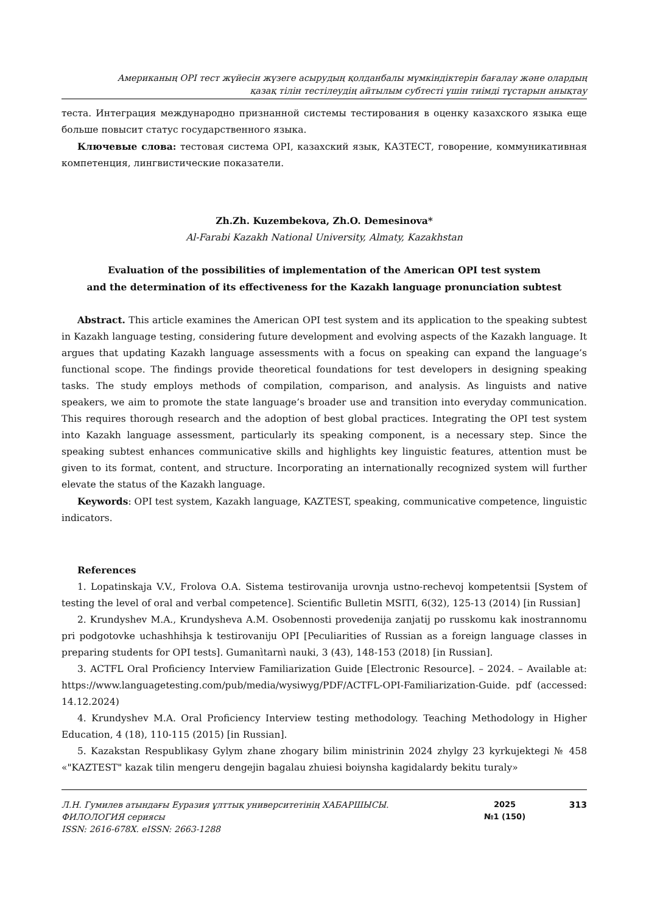Американың OPI тест жүйесін жүзеге асырудың қолданбалы мүмкіндіктерін бағалау және олардың
қазақ тілін тестілеудің айтылым субтесті үшін тиімді тұстарын анықтау
теста. Интеграция международно признанной системы тестирования в оценку казахского языка еще больше повысит статус государственного языка.
Ключевые слова: тестовая система OPI, казахский язык, КАЗТЕСТ, говорение, коммуникативная компетенция, лингвистические показатели.
Zh.Zh. Kuzembekova, Zh.O. Demesinova*
Al-Farabi Kazakh National University, Almaty, Kazakhstan
Evaluation of the possibilities of implementation of the American OPI test system
and the determination of its effectiveness for the Kazakh language pronunciation subtest
Abstract. This article examines the American OPI test system and its application to the speaking subtest in Kazakh language testing, considering future development and evolving aspects of the Kazakh language. It argues that updating Kazakh language assessments with a focus on speaking can expand the language’s functional scope. The findings provide theoretical foundations for test developers in designing speaking tasks. The study employs methods of compilation, comparison, and analysis. As linguists and native speakers, we aim to promote the state language’s broader use and transition into everyday communication. This requires thorough research and the adoption of best global practices. Integrating the OPI test system into Kazakh language assessment, particularly its speaking component, is a necessary step. Since the speaking subtest enhances communicative skills and highlights key linguistic features, attention must be given to its format, content, and structure. Incorporating an internationally recognized system will further elevate the status of the Kazakh language.
Keywords: OPI test system, Kazakh language, KAZTEST, speaking, communicative competence, linguistic indicators.
References
1. Lopatinskaja V.V., Frolova O.A. Sistema testirovanija urovnja ustno-rechevoj kompetentsii [System of testing the level of oral and verbal competence]. Scientific Bulletin MSITI, 6(32), 125-13 (2014) [in Russian]
2. Krundyshev M.A., Krundysheva A.M. Osobennosti provedenija zanjatij po russkomu kak inostrannomu pri podgotovke uchashhihsja k testirovaniju OPI [Peculiarities of Russian as a foreign language classes in preparing students for OPI tests]. Gumanìtarnì nauki, 3 (43), 148-153 (2018) [in Russian].
3. ACTFL Oral Proficiency Interview Familiarization Guide [Electronic Resource]. – 2024. – Available at: https://www.languagetesting.com/pub/media/wysiwyg/PDF/ACTFL-OPI-Familiarization-Guide. pdf (accessed: 14.12.2024)
4. Krundyshev M.A. Oral Proficiency Interview testing methodology. Teaching Methodology in Higher Education, 4 (18), 110-115 (2015) [in Russian].
5. Kazakstan Respublikasy Gylym zhane zhogary bilim ministrinin 2024 zhylgy 23 kyrkujektegi № 458 «"KAZTEST" kazak tilin mengeru dengejin bagalau zhuiesi boiynsha kagidalardy bekitu turaly»
Л.Н. Гумилев атындағы Еуразия ұлттық университетінің ХАБАРШЫСЫ.
ФИЛОЛОГИЯ сериясы
ISSN: 2616-678X. eISSN: 2663-1288
2025
№1 (150)
313